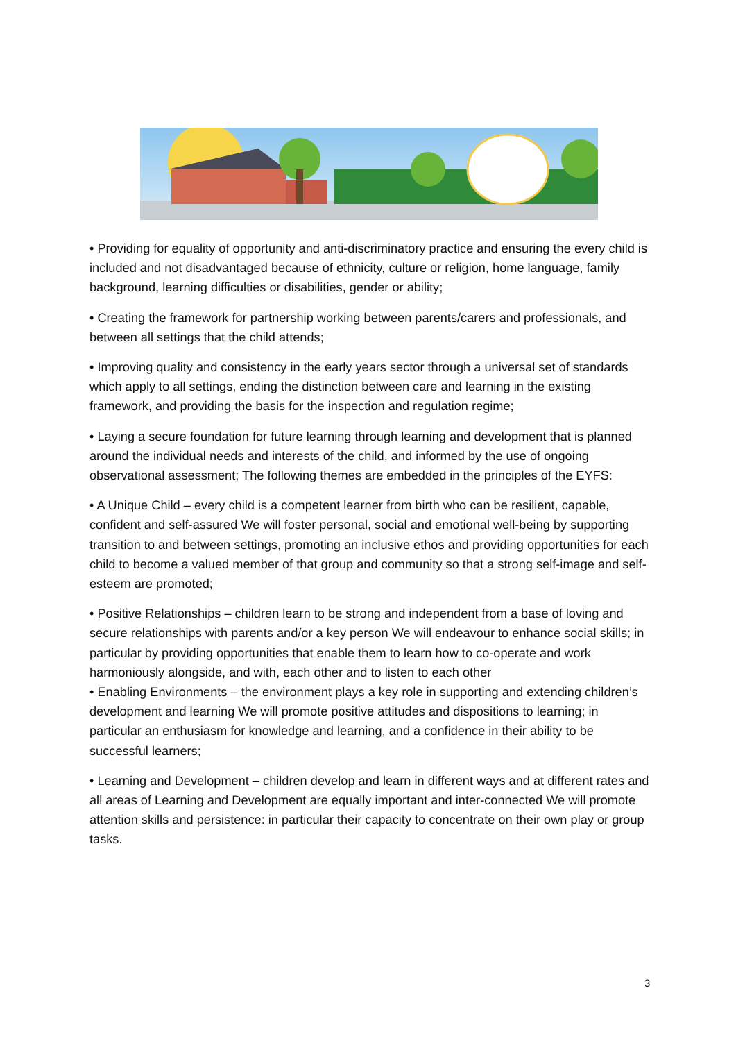• Providing for equality of opportunity and anti-discriminatory practice and ensuring the every child is included and not disadvantaged because of ethnicity, culture or religion, home language, family background, learning difficulties or disabilities, gender or ability;
• Creating the framework for partnership working between parents/carers and professionals, and between all settings that the child attends;
• Improving quality and consistency in the early years sector through a universal set of standards which apply to all settings, ending the distinction between care and learning in the existing framework, and providing the basis for the inspection and regulation regime;
• Laying a secure foundation for future learning through learning and development that is planned around the individual needs and interests of the child, and informed by the use of ongoing observational assessment; The following themes are embedded in the principles of the EYFS:
• A Unique Child – every child is a competent learner from birth who can be resilient, capable, confident and self-assured We will foster personal, social and emotional well-being by supporting transition to and between settings, promoting an inclusive ethos and providing opportunities for each child to become a valued member of that group and community so that a strong self-image and self-esteem are promoted;
• Positive Relationships – children learn to be strong and independent from a base of loving and secure relationships with parents and/or a key person We will endeavour to enhance social skills; in particular by providing opportunities that enable them to learn how to co-operate and work harmoniously alongside, and with, each other and to listen to each other
• Enabling Environments – the environment plays a key role in supporting and extending children’s development and learning We will promote positive attitudes and dispositions to learning; in particular an enthusiasm for knowledge and learning, and a confidence in their ability to be successful learners;
• Learning and Development – children develop and learn in different ways and at different rates and all areas of Learning and Development are equally important and inter-connected We will promote attention skills and persistence: in particular their capacity to concentrate on their own play or group tasks.
3